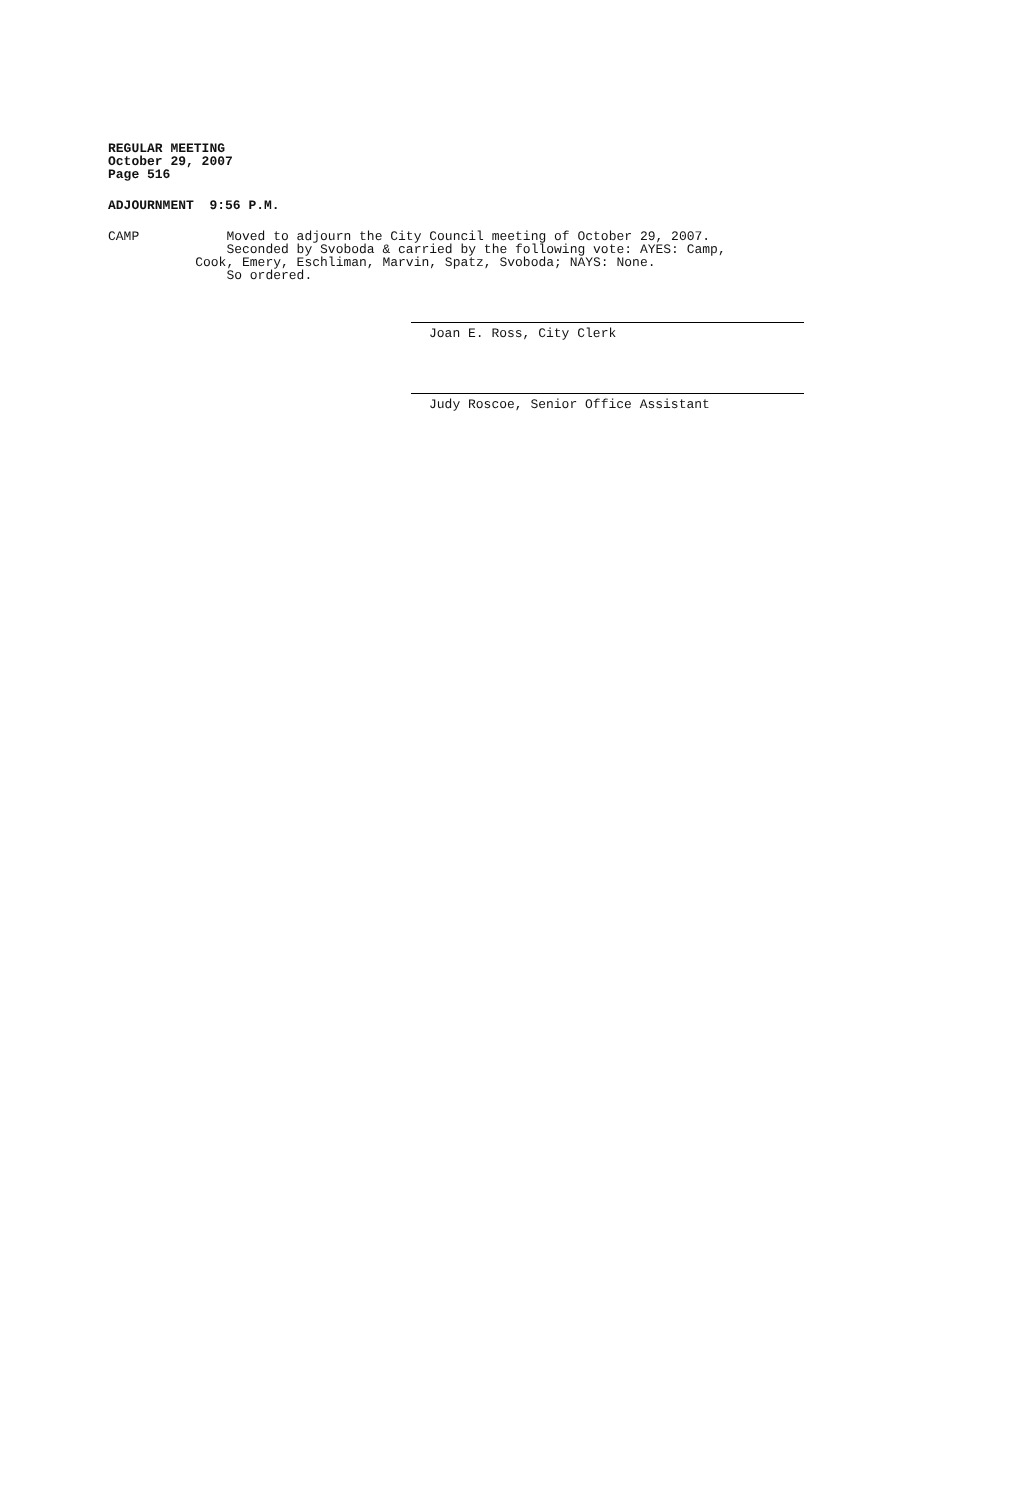REGULAR MEETING
October 29, 2007
Page 516
ADJOURNMENT 9:56 P.M.
CAMP Moved to adjourn the City Council meeting of October 29, 2007. Seconded by Svoboda & carried by the following vote: AYES: Camp, Cook, Emery, Eschliman, Marvin, Spatz, Svoboda; NAYS: None. So ordered.
Joan E. Ross, City Clerk
Judy Roscoe, Senior Office Assistant